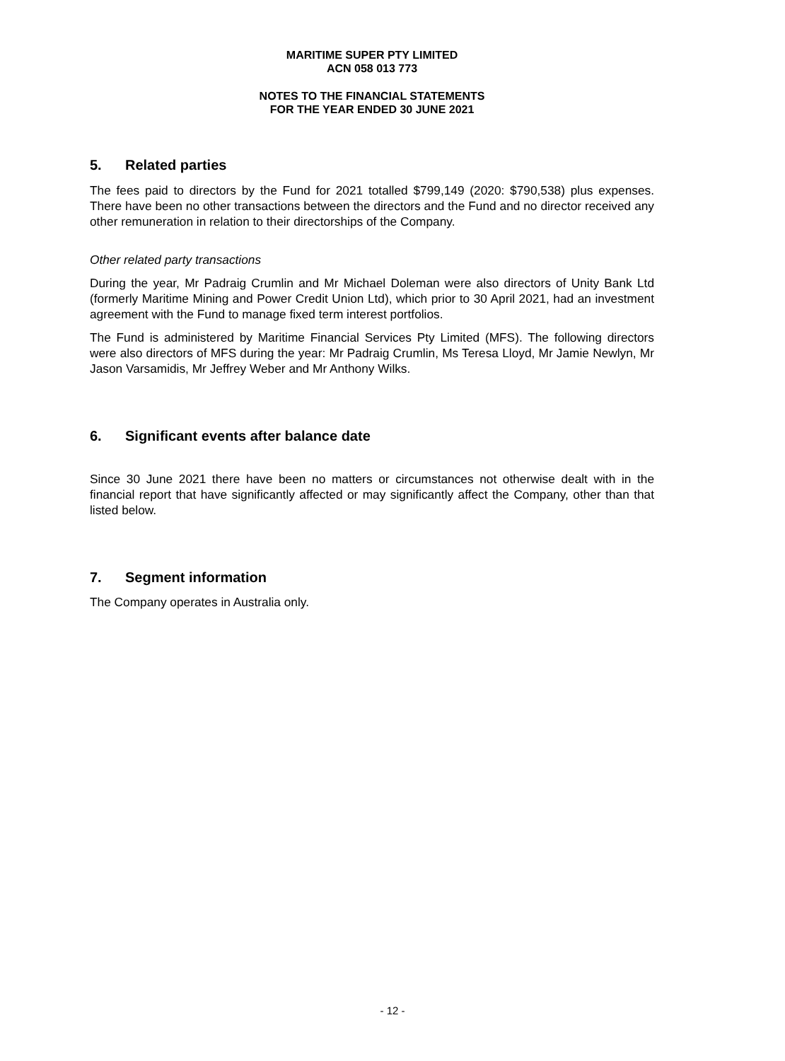MARITIME SUPER PTY LIMITED
ACN 058 013 773
NOTES TO THE FINANCIAL STATEMENTS
FOR THE YEAR ENDED 30 JUNE 2021
5. Related parties
The fees paid to directors by the Fund for 2021 totalled $799,149 (2020: $790,538) plus expenses. There have been no other transactions between the directors and the Fund and no director received any other remuneration in relation to their directorships of the Company.
Other related party transactions
During the year, Mr Padraig Crumlin and Mr Michael Doleman were also directors of Unity Bank Ltd (formerly Maritime Mining and Power Credit Union Ltd), which prior to 30 April 2021, had an investment agreement with the Fund to manage fixed term interest portfolios.
The Fund is administered by Maritime Financial Services Pty Limited (MFS). The following directors were also directors of MFS during the year: Mr Padraig Crumlin, Ms Teresa Lloyd, Mr Jamie Newlyn, Mr Jason Varsamidis, Mr Jeffrey Weber and Mr Anthony Wilks.
6. Significant events after balance date
Since 30 June 2021 there have been no matters or circumstances not otherwise dealt with in the financial report that have significantly affected or may significantly affect the Company, other than that listed below.
7. Segment information
The Company operates in Australia only.
- 12 -